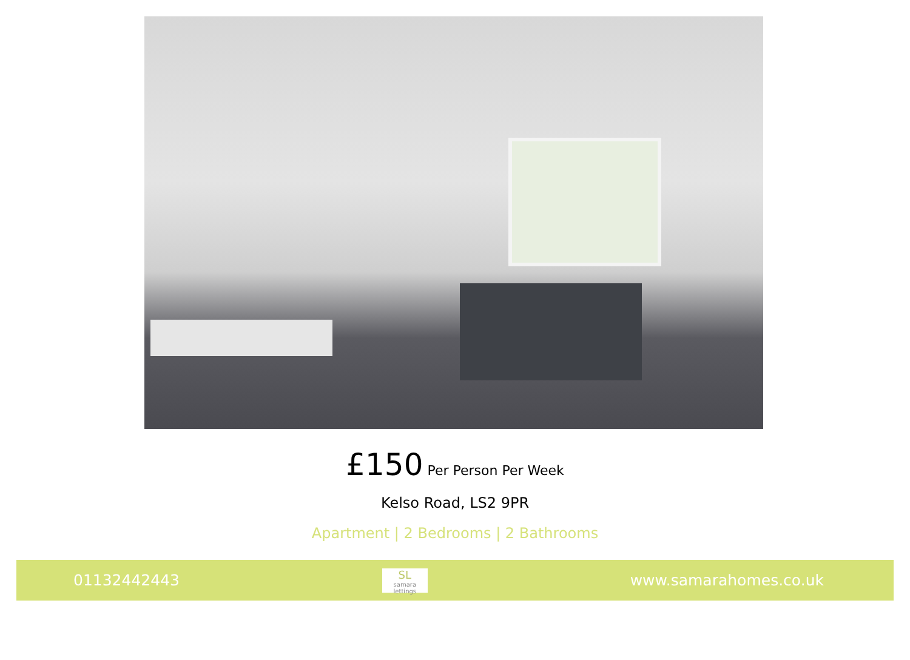£150 Per Person Per Week
Kelso Road, LS2 9PR
Apartment | 2 Bedrooms | 2 Bathrooms
01132442443
SL
samara lettings
www.samarahomes.co.uk